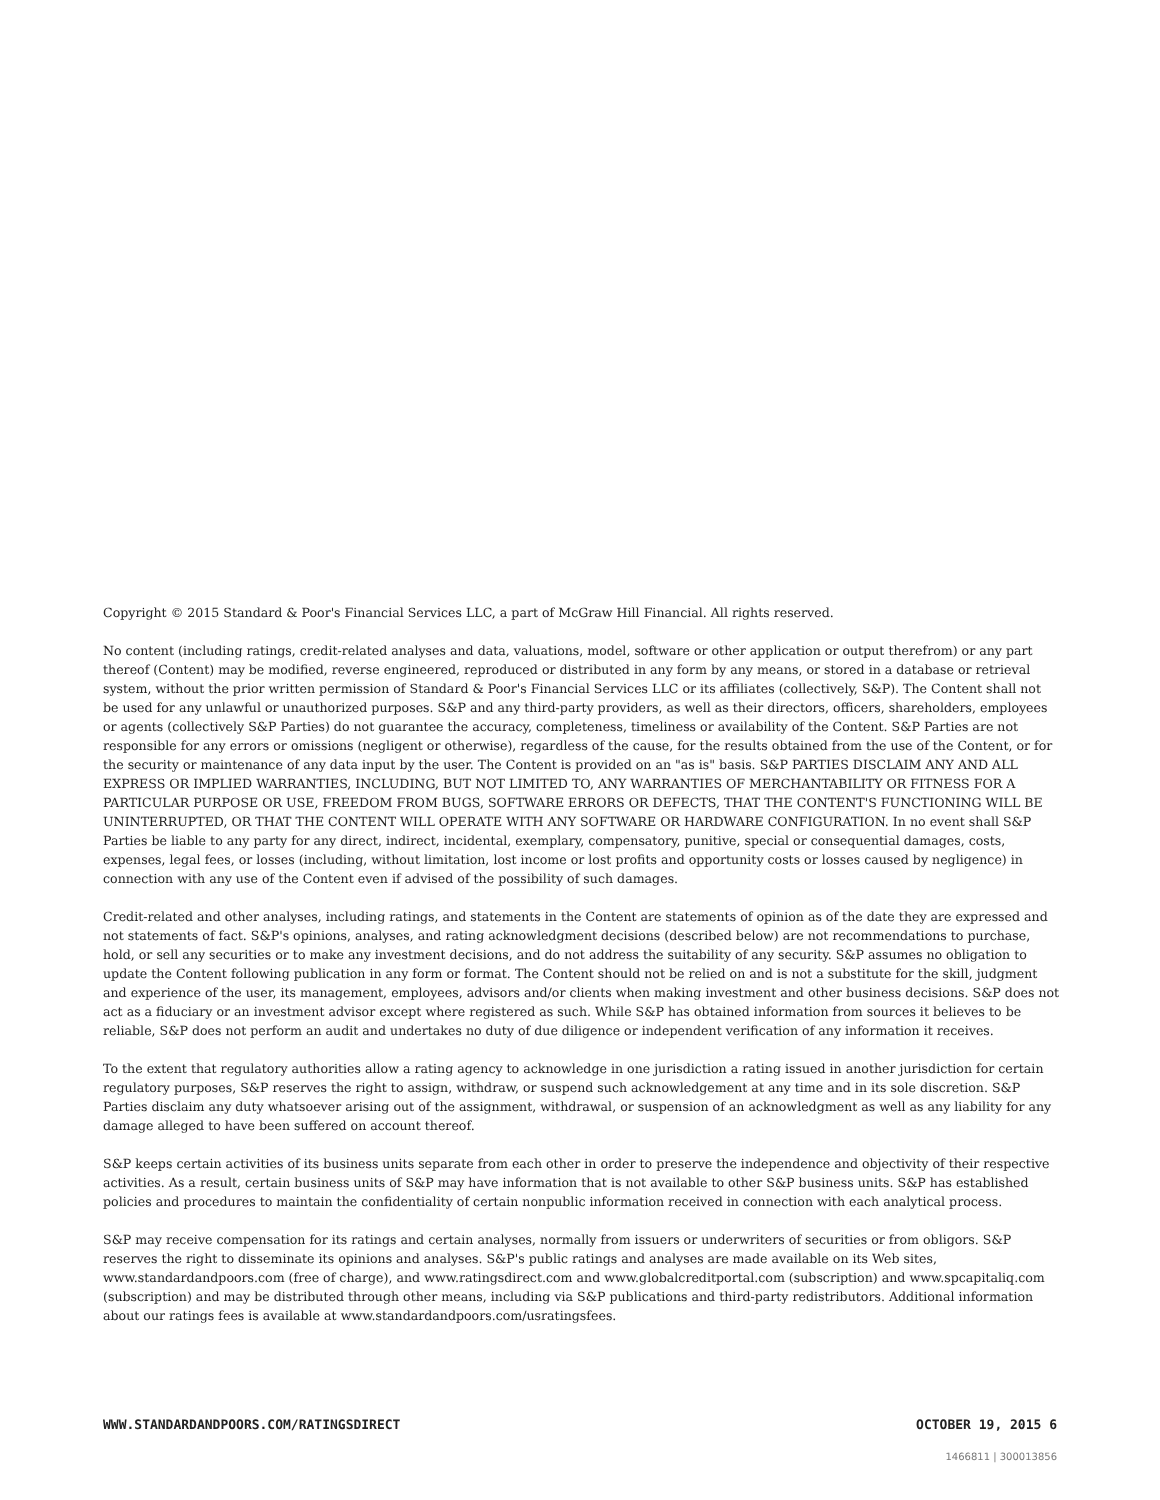Copyright © 2015 Standard & Poor's Financial Services LLC, a part of McGraw Hill Financial. All rights reserved.
No content (including ratings, credit-related analyses and data, valuations, model, software or other application or output therefrom) or any part thereof (Content) may be modified, reverse engineered, reproduced or distributed in any form by any means, or stored in a database or retrieval system, without the prior written permission of Standard & Poor's Financial Services LLC or its affiliates (collectively, S&P). The Content shall not be used for any unlawful or unauthorized purposes. S&P and any third-party providers, as well as their directors, officers, shareholders, employees or agents (collectively S&P Parties) do not guarantee the accuracy, completeness, timeliness or availability of the Content. S&P Parties are not responsible for any errors or omissions (negligent or otherwise), regardless of the cause, for the results obtained from the use of the Content, or for the security or maintenance of any data input by the user. The Content is provided on an "as is" basis. S&P PARTIES DISCLAIM ANY AND ALL EXPRESS OR IMPLIED WARRANTIES, INCLUDING, BUT NOT LIMITED TO, ANY WARRANTIES OF MERCHANTABILITY OR FITNESS FOR A PARTICULAR PURPOSE OR USE, FREEDOM FROM BUGS, SOFTWARE ERRORS OR DEFECTS, THAT THE CONTENT'S FUNCTIONING WILL BE UNINTERRUPTED, OR THAT THE CONTENT WILL OPERATE WITH ANY SOFTWARE OR HARDWARE CONFIGURATION. In no event shall S&P Parties be liable to any party for any direct, indirect, incidental, exemplary, compensatory, punitive, special or consequential damages, costs, expenses, legal fees, or losses (including, without limitation, lost income or lost profits and opportunity costs or losses caused by negligence) in connection with any use of the Content even if advised of the possibility of such damages.
Credit-related and other analyses, including ratings, and statements in the Content are statements of opinion as of the date they are expressed and not statements of fact. S&P's opinions, analyses, and rating acknowledgment decisions (described below) are not recommendations to purchase, hold, or sell any securities or to make any investment decisions, and do not address the suitability of any security. S&P assumes no obligation to update the Content following publication in any form or format. The Content should not be relied on and is not a substitute for the skill, judgment and experience of the user, its management, employees, advisors and/or clients when making investment and other business decisions. S&P does not act as a fiduciary or an investment advisor except where registered as such. While S&P has obtained information from sources it believes to be reliable, S&P does not perform an audit and undertakes no duty of due diligence or independent verification of any information it receives.
To the extent that regulatory authorities allow a rating agency to acknowledge in one jurisdiction a rating issued in another jurisdiction for certain regulatory purposes, S&P reserves the right to assign, withdraw, or suspend such acknowledgement at any time and in its sole discretion. S&P Parties disclaim any duty whatsoever arising out of the assignment, withdrawal, or suspension of an acknowledgment as well as any liability for any damage alleged to have been suffered on account thereof.
S&P keeps certain activities of its business units separate from each other in order to preserve the independence and objectivity of their respective activities. As a result, certain business units of S&P may have information that is not available to other S&P business units. S&P has established policies and procedures to maintain the confidentiality of certain nonpublic information received in connection with each analytical process.
S&P may receive compensation for its ratings and certain analyses, normally from issuers or underwriters of securities or from obligors. S&P reserves the right to disseminate its opinions and analyses. S&P's public ratings and analyses are made available on its Web sites, www.standardandpoors.com (free of charge), and www.ratingsdirect.com and www.globalcreditportal.com (subscription) and www.spcapitaliq.com (subscription) and may be distributed through other means, including via S&P publications and third-party redistributors. Additional information about our ratings fees is available at www.standardandpoors.com/usratingsfees.
WWW.STANDARDANDPOORS.COM/RATINGSDIRECT OCTOBER 19, 2015 6
1466811 | 300013856